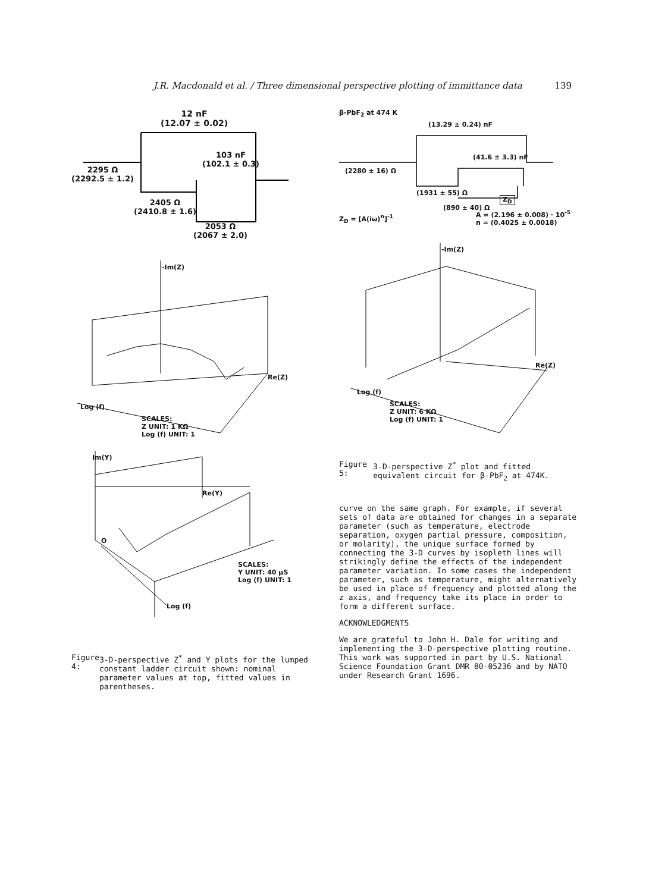J.R. Macdonald et al. / Three dimensional perspective plotting of immittance data 139
12 nF
(12.07 ± 0.02)
103 nF
(102.1 ± 0.3)
2295 Ω
(2292.5 ± 1.2)
2405 Ω
(2410.8 ± 1.6)
2053 Ω
(2067 ± 2.0)
-Im(Z)
Re(Z)
Log (f)
SCALES:
Z UNIT: 1 KΩ
Log (f) UNIT: 1
Im(Y)
Re(Y)
O
SCALES:
Y UNIT: 40 μS
Log (f) UNIT: 1
Log (f)
Figure 4: 3-D-perspective Z<sup>*</sup> and Y plots for the lumped constant ladder circuit shown: nominal parameter values at top, fitted values in parentheses.
β-PbF<sub>2</sub> at 474 K
(13.29 ± 0.24) nF
(2280 ± 16) Ω
(41.6 ± 3.3) nF
(1931 ± 55) Ω
Z<sub>D</sub>
(890 ± 40) Ω
Z<sub>D</sub> = [A(iω)<sup>n</sup>]<sup>-1</sup>
A = (2.196 ± 0.008) · 10<sup>-5</sup>
n = (0.4025 ± 0.0018)
-Im(Z)
Re(Z)
Log (f)
SCALES:
Z UNIT: 6 KΩ
Log (f) UNIT: 1
Figure 5: 3-D-perspective Z<sup>*</sup> plot and fitted equivalent circuit for β-PbF<sub>2</sub> at 474K.
curve on the same graph. For example, if several sets of data are obtained for changes in a separate parameter (such as temperature, electrode separation, oxygen partial pressure, composition, or molarity), the unique surface formed by connecting the 3-D curves by isopleth lines will strikingly define the effects of the independent parameter variation. In some cases the independent parameter, such as temperature, might alternatively be used in place of frequency and plotted along the z axis, and frequency take its place in order to form a different surface.
ACKNOWLEDGMENTS
We are grateful to John H. Dale for writing and implementing the 3-D-perspective plotting routine. This work was supported in part by U.S. National Science Foundation Grant DMR 80-05236 and by NATO under Research Grant 1696.